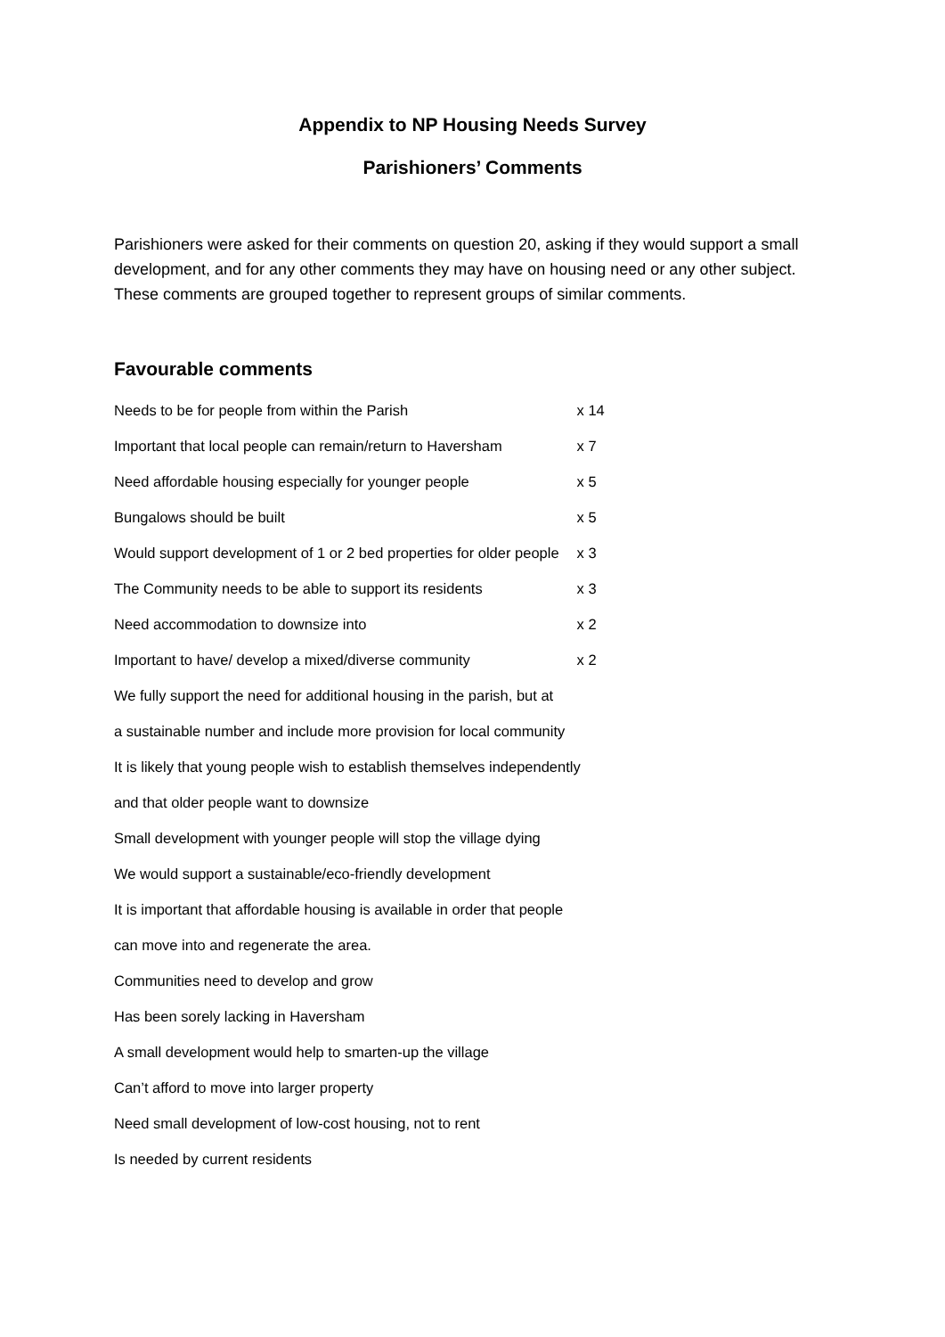Appendix to NP Housing Needs Survey
Parishioners’ Comments
Parishioners were asked for their comments on question 20, asking if they would support a small development, and for any other comments they may have on housing need or any other subject. These comments are grouped together to represent groups of similar comments.
Favourable comments
| Needs to be for people from within the Parish | x 14 |
| Important that local people can remain/return to Haversham | x 7 |
| Need affordable housing especially for younger people | x 5 |
| Bungalows should be built | x 5 |
| Would support development of 1 or 2 bed properties for older people | x 3 |
| The Community needs to be able to support its residents | x 3 |
| Need accommodation to downsize into | x 2 |
| Important to have/ develop a mixed/diverse community | x 2 |
| We fully support the need for additional housing in the parish, but at | |
| a sustainable number and include more provision for local community | |
| It is likely that young people wish to establish themselves independently | |
| and that older people want to downsize | |
| Small development with younger people will stop the village dying | |
| We would support a sustainable/eco-friendly development | |
| It is important that affordable housing is available in order that people | |
| can move into and regenerate the area. | |
| Communities need to develop and grow | |
| Has been sorely lacking in Haversham | |
| A small development would help to smarten-up the village | |
| Can’t afford to move into larger property | |
| Need small development of low-cost housing, not to rent | |
| Is needed by current residents | |